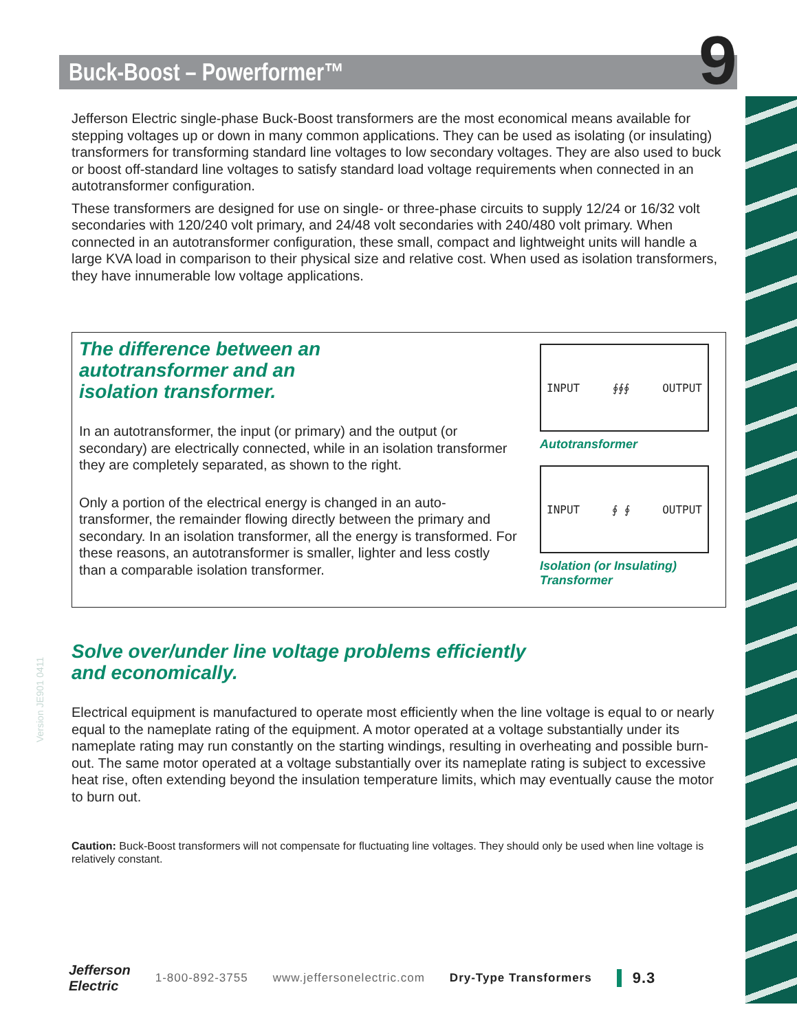Buck-Boost – Powerformer™ 9
Jefferson Electric single-phase Buck-Boost transformers are the most economical means available for stepping voltages up or down in many common applications. They can be used as isolating (or insulating) transformers for transforming standard line voltages to low secondary voltages. They are also used to buck or boost off-standard line voltages to satisfy standard load voltage requirements when connected in an autotransformer configuration.
These transformers are designed for use on single- or three-phase circuits to supply 12/24 or 16/32 volt secondaries with 120/240 volt primary, and 24/48 volt secondaries with 240/480 volt primary. When connected in an autotransformer configuration, these small, compact and lightweight units will handle a large KVA load in comparison to their physical size and relative cost. When used as isolation transformers, they have innumerable low voltage applications.
The difference between an
autotransformer and an
isolation transformer.
In an autotransformer, the input (or primary) and the output (or secondary) are electrically connected, while in an isolation transformer they are completely separated, as shown to the right.
Only a portion of the electrical energy is changed in an auto-transformer, the remainder flowing directly between the primary and secondary. In an isolation transformer, all the energy is transformed. For these reasons, an autotransformer is smaller, lighter and less costly than a comparable isolation transformer.
INPUT ∮∮∮ OUTPUT
Autotransformer
INPUT ∮ ∮ OUTPUT
Isolation (or Insulating)
Transformer
Solve over/under line voltage problems efficiently
and economically.
Electrical equipment is manufactured to operate most efficiently when the line voltage is equal to or nearly equal to the nameplate rating of the equipment. A motor operated at a voltage substantially under its nameplate rating may run constantly on the starting windings, resulting in overheating and possible burn-out. The same motor operated at a voltage substantially over its nameplate rating is subject to excessive heat rise, often extending beyond the insulation temperature limits, which may eventually cause the motor to burn out.
Caution: Buck-Boost transformers will not compensate for fluctuating line voltages. They should only be used when line voltage is relatively constant.
Version JE901 0411
Jefferson
Electric 1-800-892-3755 www.jeffersonelectric.com Dry-Type Transformers 9.3